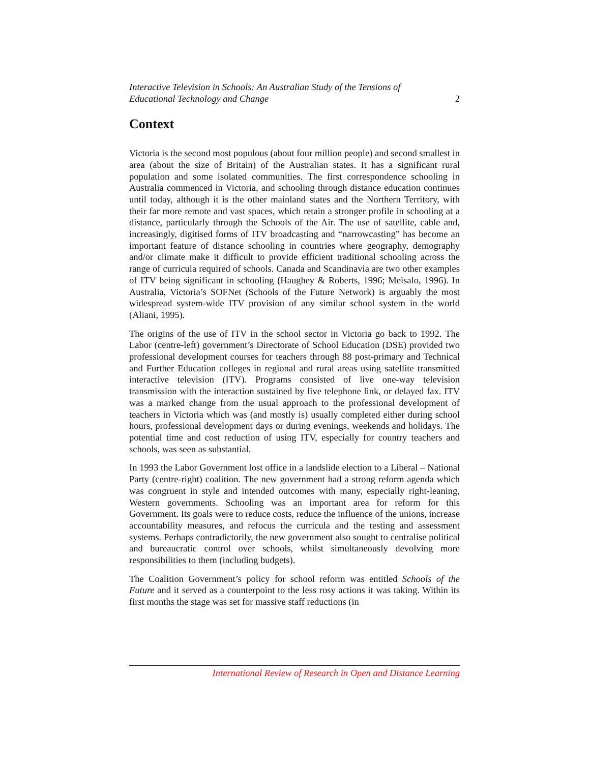Interactive Television in Schools: An Australian Study of the Tensions of
Educational Technology and Change 2
Context
Victoria is the second most populous (about four million people) and second smallest in area (about the size of Britain) of the Australian states. It has a significant rural population and some isolated communities. The first correspondence schooling in Australia commenced in Victoria, and schooling through distance education continues until today, although it is the other mainland states and the Northern Territory, with their far more remote and vast spaces, which retain a stronger profile in schooling at a distance, particularly through the Schools of the Air. The use of satellite, cable and, increasingly, digitised forms of ITV broadcasting and “narrowcasting” has become an important feature of distance schooling in countries where geography, demography and/or climate make it difficult to provide efficient traditional schooling across the range of curricula required of schools. Canada and Scandinavia are two other examples of ITV being significant in schooling (Haughey & Roberts, 1996; Meisalo, 1996). In Australia, Victoria’s SOFNet (Schools of the Future Network) is arguably the most widespread system-wide ITV provision of any similar school system in the world (Aliani, 1995).
The origins of the use of ITV in the school sector in Victoria go back to 1992. The Labor (centre-left) government’s Directorate of School Education (DSE) provided two professional development courses for teachers through 88 post-primary and Technical and Further Education colleges in regional and rural areas using satellite transmitted interactive television (ITV). Programs consisted of live one-way television transmission with the interaction sustained by live telephone link, or delayed fax. ITV was a marked change from the usual approach to the professional development of teachers in Victoria which was (and mostly is) usually completed either during school hours, professional development days or during evenings, weekends and holidays. The potential time and cost reduction of using ITV, especially for country teachers and schools, was seen as substantial.
In 1993 the Labor Government lost office in a landslide election to a Liberal – National Party (centre-right) coalition. The new government had a strong reform agenda which was congruent in style and intended outcomes with many, especially right-leaning, Western governments. Schooling was an important area for reform for this Government. Its goals were to reduce costs, reduce the influence of the unions, increase accountability measures, and refocus the curricula and the testing and assessment systems. Perhaps contradictorily, the new government also sought to centralise political and bureaucratic control over schools, whilst simultaneously devolving more responsibilities to them (including budgets).
The Coalition Government’s policy for school reform was entitled Schools of the Future and it served as a counterpoint to the less rosy actions it was taking. Within its first months the stage was set for massive staff reductions (in
International Review of Research in Open and Distance Learning